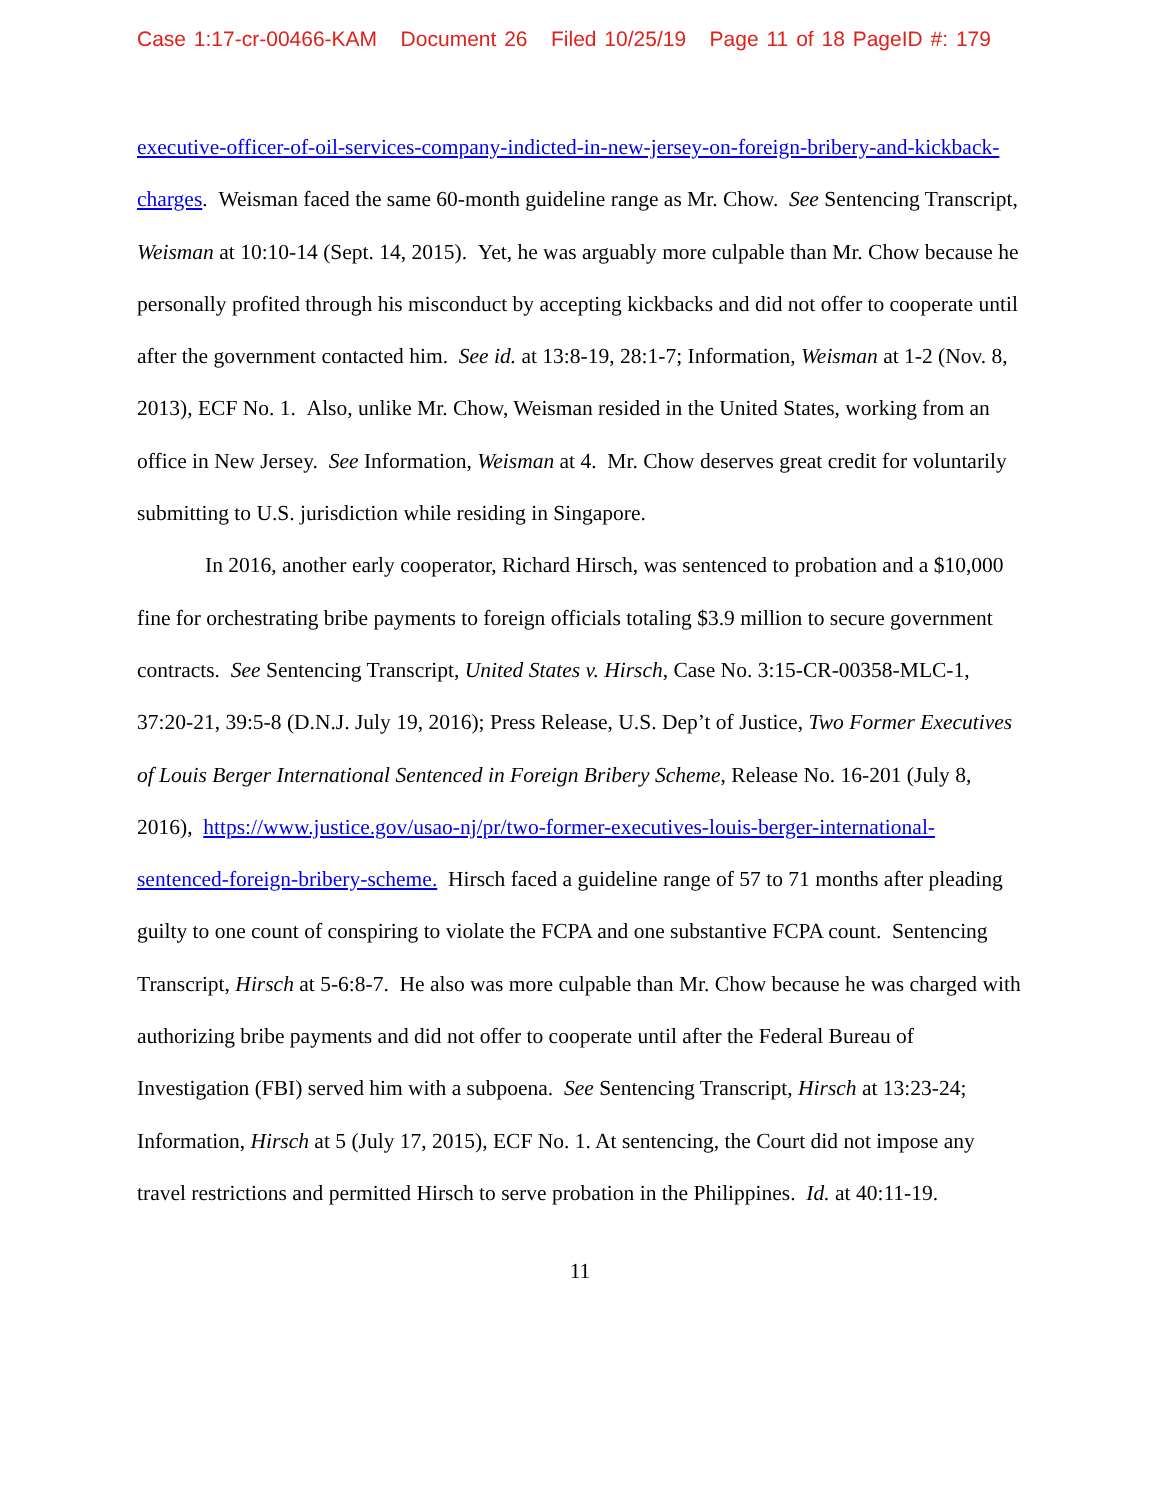Case 1:17-cr-00466-KAM Document 26 Filed 10/25/19 Page 11 of 18 PageID #: 179
executive-officer-of-oil-services-company-indicted-in-new-jersey-on-foreign-bribery-and-kickback-charges. Weisman faced the same 60-month guideline range as Mr. Chow. See Sentencing Transcript, Weisman at 10:10-14 (Sept. 14, 2015). Yet, he was arguably more culpable than Mr. Chow because he personally profited through his misconduct by accepting kickbacks and did not offer to cooperate until after the government contacted him. See id. at 13:8-19, 28:1-7; Information, Weisman at 1-2 (Nov. 8, 2013), ECF No. 1. Also, unlike Mr. Chow, Weisman resided in the United States, working from an office in New Jersey. See Information, Weisman at 4. Mr. Chow deserves great credit for voluntarily submitting to U.S. jurisdiction while residing in Singapore.
In 2016, another early cooperator, Richard Hirsch, was sentenced to probation and a $10,000 fine for orchestrating bribe payments to foreign officials totaling $3.9 million to secure government contracts. See Sentencing Transcript, United States v. Hirsch, Case No. 3:15-CR-00358-MLC-1, 37:20-21, 39:5-8 (D.N.J. July 19, 2016); Press Release, U.S. Dep’t of Justice, Two Former Executives of Louis Berger International Sentenced in Foreign Bribery Scheme, Release No. 16-201 (July 8, 2016), https://www.justice.gov/usao-nj/pr/two-former-executives-louis-berger-international-sentenced-foreign-bribery-scheme. Hirsch faced a guideline range of 57 to 71 months after pleading guilty to one count of conspiring to violate the FCPA and one substantive FCPA count. Sentencing Transcript, Hirsch at 5-6:8-7. He also was more culpable than Mr. Chow because he was charged with authorizing bribe payments and did not offer to cooperate until after the Federal Bureau of Investigation (FBI) served him with a subpoena. See Sentencing Transcript, Hirsch at 13:23-24; Information, Hirsch at 5 (July 17, 2015), ECF No. 1. At sentencing, the Court did not impose any travel restrictions and permitted Hirsch to serve probation in the Philippines. Id. at 40:11-19.
11